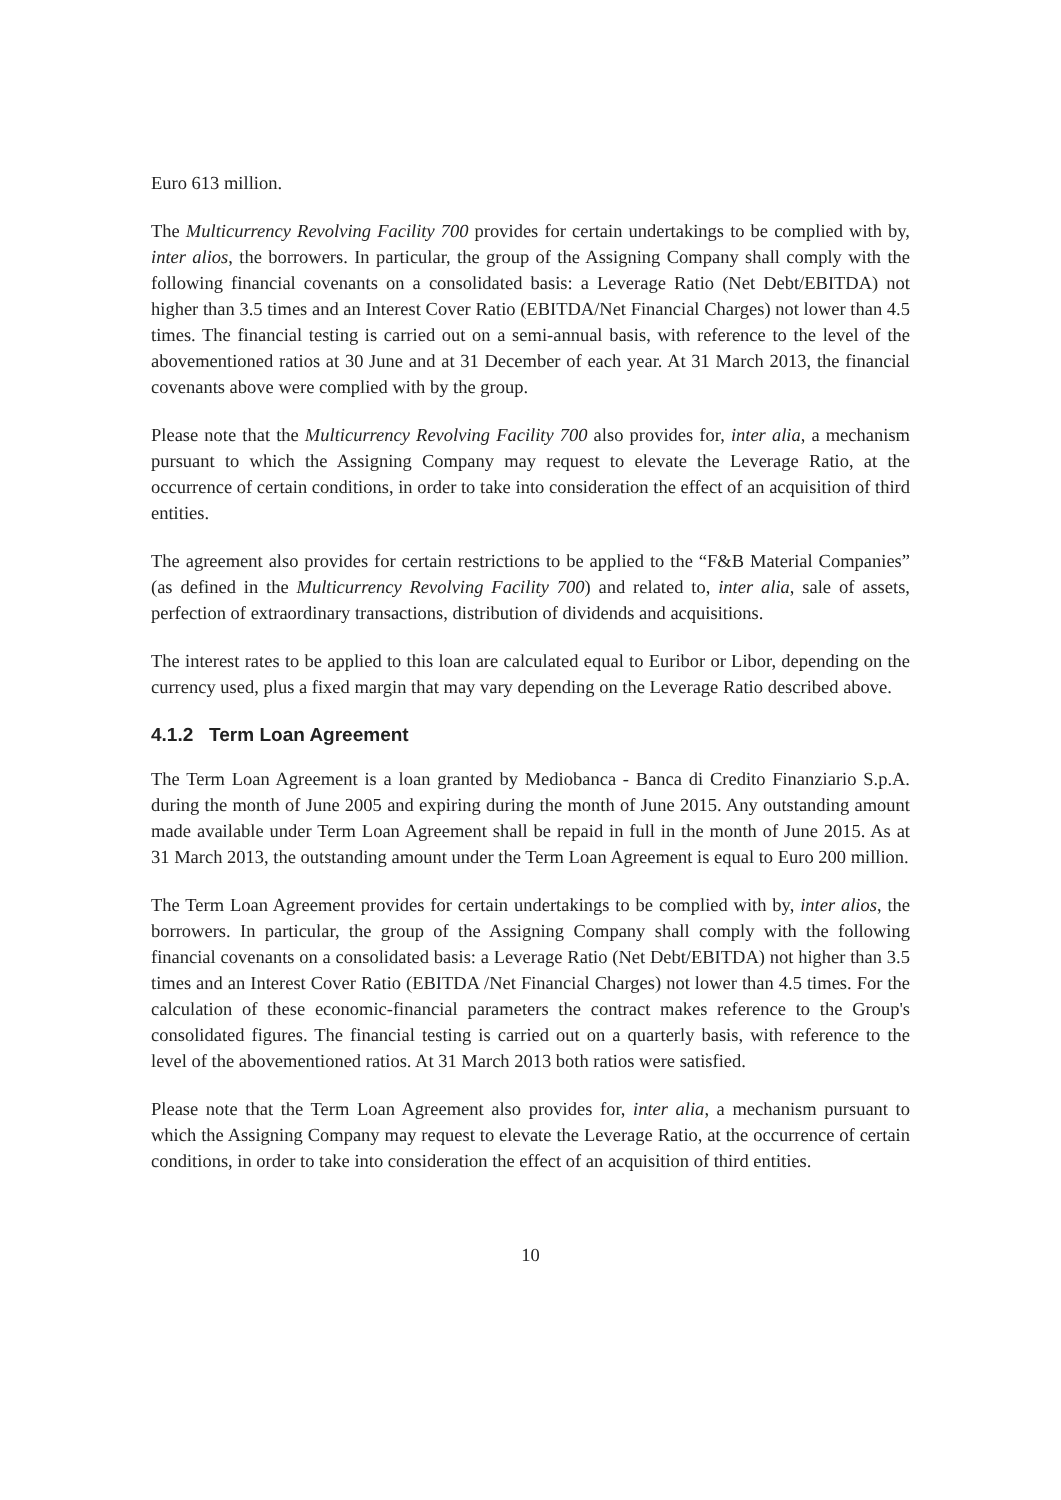Euro 613 million.
The Multicurrency Revolving Facility 700 provides for certain undertakings to be complied with by, inter alios, the borrowers. In particular, the group of the Assigning Company shall comply with the following financial covenants on a consolidated basis: a Leverage Ratio (Net Debt/EBITDA) not higher than 3.5 times and an Interest Cover Ratio (EBITDA/Net Financial Charges) not lower than 4.5 times. The financial testing is carried out on a semi-annual basis, with reference to the level of the abovementioned ratios at 30 June and at 31 December of each year. At 31 March 2013, the financial covenants above were complied with by the group.
Please note that the Multicurrency Revolving Facility 700 also provides for, inter alia, a mechanism pursuant to which the Assigning Company may request to elevate the Leverage Ratio, at the occurrence of certain conditions, in order to take into consideration the effect of an acquisition of third entities.
The agreement also provides for certain restrictions to be applied to the “F&B Material Companies” (as defined in the Multicurrency Revolving Facility 700) and related to, inter alia, sale of assets, perfection of extraordinary transactions, distribution of dividends and acquisitions.
The interest rates to be applied to this loan are calculated equal to Euribor or Libor, depending on the currency used, plus a fixed margin that may vary depending on the Leverage Ratio described above.
4.1.2 Term Loan Agreement
The Term Loan Agreement is a loan granted by Mediobanca - Banca di Credito Finanziario S.p.A. during the month of June 2005 and expiring during the month of June 2015. Any outstanding amount made available under Term Loan Agreement shall be repaid in full in the month of June 2015. As at 31 March 2013, the outstanding amount under the Term Loan Agreement is equal to Euro 200 million.
The Term Loan Agreement provides for certain undertakings to be complied with by, inter alios, the borrowers. In particular, the group of the Assigning Company shall comply with the following financial covenants on a consolidated basis: a Leverage Ratio (Net Debt/EBITDA) not higher than 3.5 times and an Interest Cover Ratio (EBITDA /Net Financial Charges) not lower than 4.5 times. For the calculation of these economic-financial parameters the contract makes reference to the Group's consolidated figures. The financial testing is carried out on a quarterly basis, with reference to the level of the abovementioned ratios. At 31 March 2013 both ratios were satisfied.
Please note that the Term Loan Agreement also provides for, inter alia, a mechanism pursuant to which the Assigning Company may request to elevate the Leverage Ratio, at the occurrence of certain conditions, in order to take into consideration the effect of an acquisition of third entities.
10